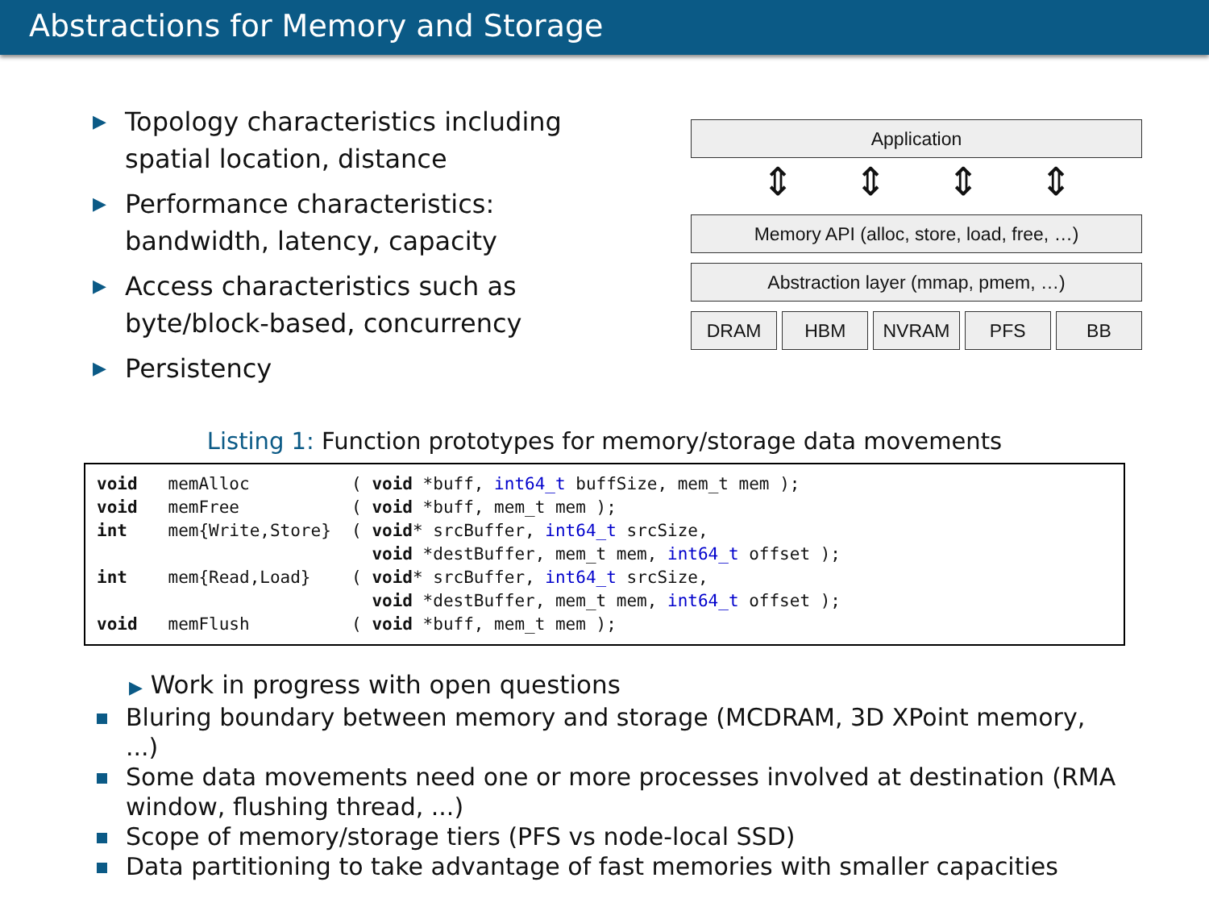Abstractions for Memory and Storage
▶ Topology characteristics including spatial location, distance
▶ Performance characteristics: bandwidth, latency, capacity
▶ Access characteristics such as byte/block-based, concurrency
▶ Persistency
Application
⇕ ⇕ ⇕ ⇕
Memory API (alloc, store, load, free, …)
Abstraction layer (mmap, pmem, …)
DRAM HBM NVRAM PFS BB
Listing 1: Function prototypes for memory/storage data movements
void   memAlloc          ( void *buff, int64_t buffSize, mem_t mem );
void   memFree           ( void *buff, mem_t mem );
int    mem{Write,Store}  ( void* srcBuffer, int64_t srcSize,
                           void *destBuffer, mem_t mem, int64_t offset );
int    mem{Read,Load}    ( void* srcBuffer, int64_t srcSize,
                           void *destBuffer, mem_t mem, int64_t offset );
void   memFlush          ( void *buff, mem_t mem );
▶ Work in progress with open questions
Bluring boundary between memory and storage (MCDRAM, 3D XPoint memory, ...)
Some data movements need one or more processes involved at destination (RMA window, flushing thread, ...)
Scope of memory/storage tiers (PFS vs node-local SSD)
Data partitioning to take advantage of fast memories with smaller capacities